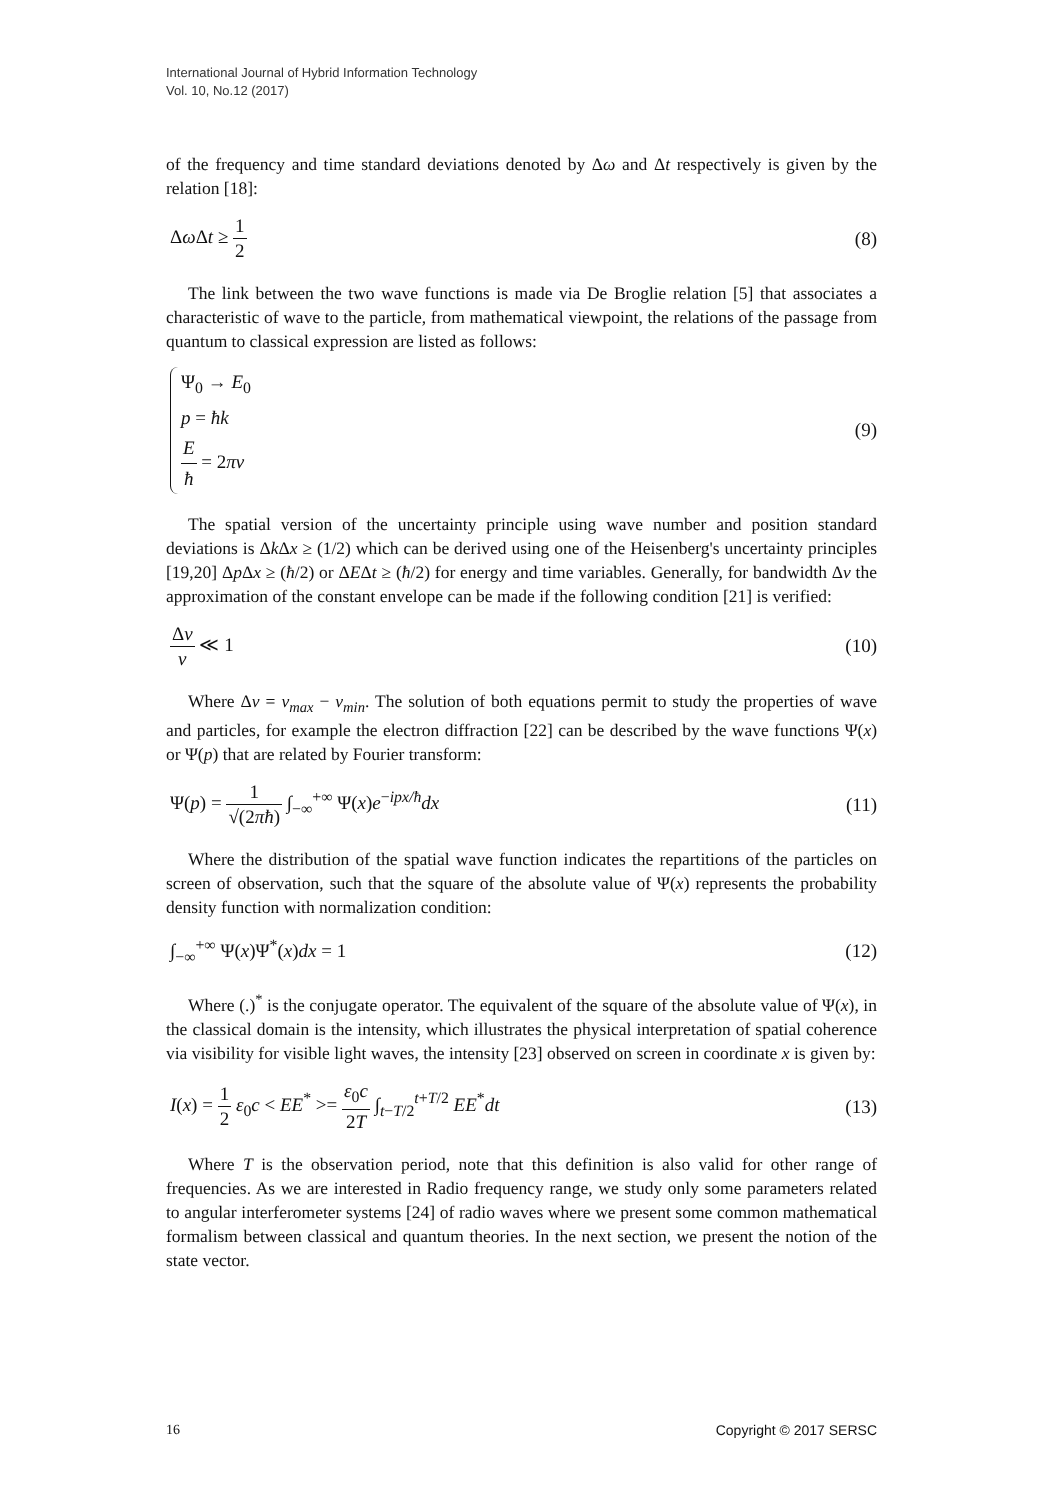International Journal of Hybrid Information Technology
Vol. 10, No.12 (2017)
of the frequency and time standard deviations denoted by Δω and Δt respectively is given by the relation [18]:
Δω Δt ≥ 1 2 (8)
The link between the two wave functions is made via De Broglie relation [5] that associates a characteristic of wave to the particle, from mathematical viewpoint, the relations of the passage from quantum to classical expression are listed as follows:
Ψ<sub>0</sub> → E<sub>0</sub>
p = ħk
Eħ = 2πν
(9)
The spatial version of the uncertainty principle using wave number and position standard deviations is Δk Δx ≥ (1/2) which can be derived using one of the Heisenberg's uncertainty principles [19,20] Δp Δx ≥ (ħ/2) or ΔEΔt ≥ (ħ/2) for energy and time variables. Generally, for bandwidth Δν the approximation of the constant envelope can be made if the following condition [21] is verified:
Δν ν ≪ 1 (10)
Where Δν = ν<sub>max</sub> − ν<sub>min</sub>. The solution of both equations permit to study the properties of wave and particles, for example the electron diffraction [22] can be described by the wave functions Ψ(x) or Ψ(p) that are related by Fourier transform:
Ψ(p) = 1 √(2πħ) ∫<sub>−∞</sub><sup>+∞</sup> Ψ(x)e<sup>−ipx/ħ</sup>dx
(11)
Where the distribution of the spatial wave function indicates the repartitions of the particles on screen of observation, such that the square of the absolute value of Ψ(x) represents the probability density function with normalization condition:
∫<sub>−∞</sub><sup>+∞</sup> Ψ(x)Ψ<sup>*</sup>(x)dx = 1 (12)
Where (.)<sup>*</sup> is the conjugate operator. The equivalent of the square of the absolute value of Ψ(x), in the classical domain is the intensity, which illustrates the physical interpretation of spatial coherence via visibility for visible light waves, the intensity [23] observed on screen in coordinate x is given by:
I(x) = 1 2 ε<sub>0</sub>c < EE<sup>*</sup> >= ε<sub>0</sub>c 2T ∫<sub>t−T/2</sub><sup>t+T/2</sup> EE<sup>*</sup>dt
(13)
Where T is the observation period, note that this definition is also valid for other range of frequencies. As we are interested in Radio frequency range, we study only some parameters related to angular interferometer systems [24] of radio waves where we present some common mathematical formalism between classical and quantum theories. In the next section, we present the notion of the state vector.
16 Copyright © 2017 SERSC